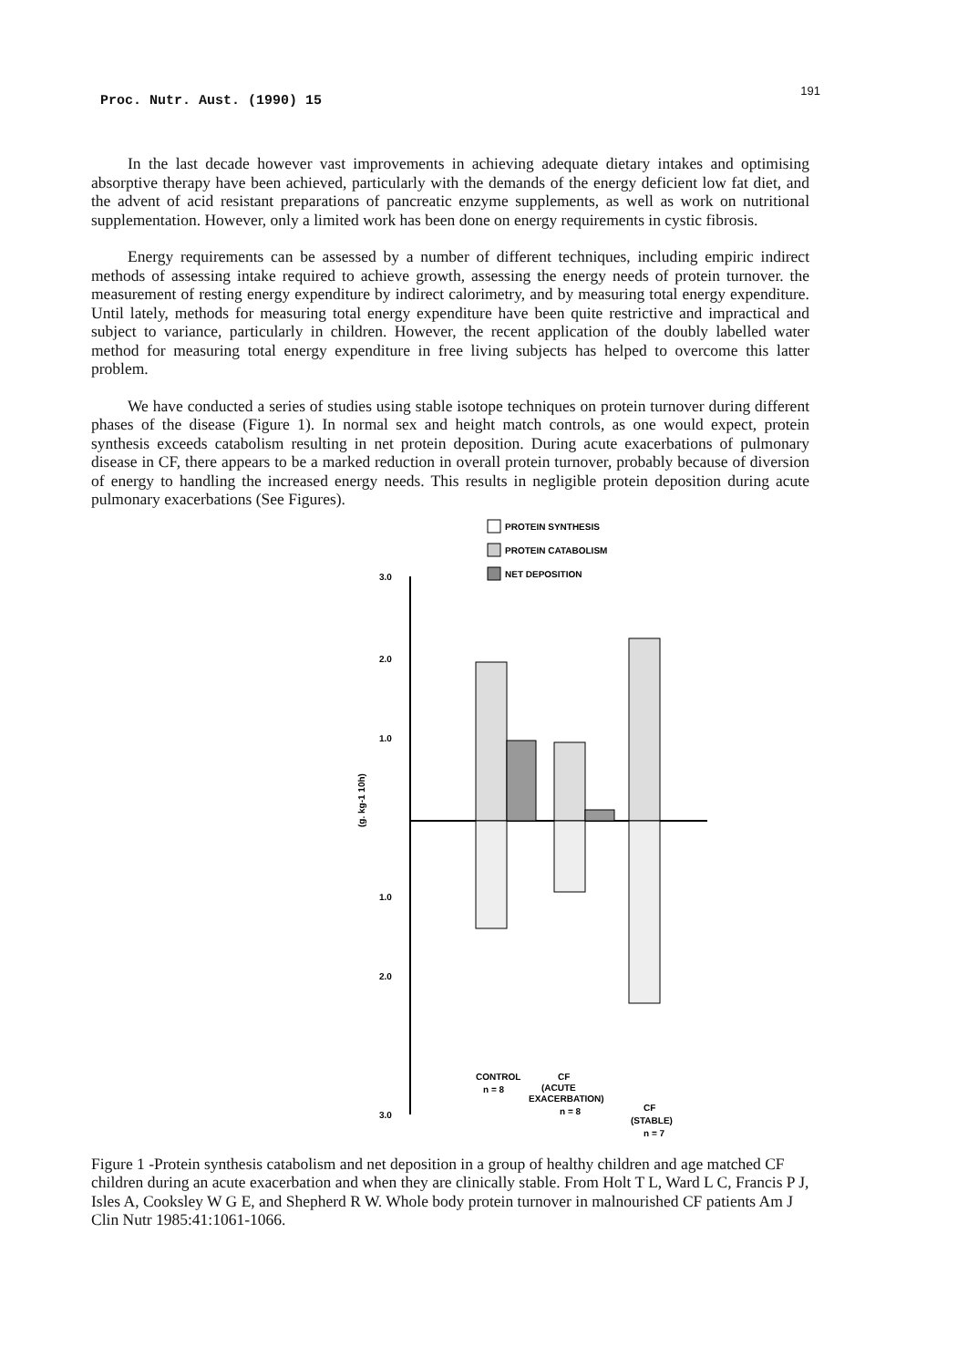Proc. Nutr. Aust. (1990) 15 191
In the last decade however vast improvements in achieving adequate dietary intakes and optimising absorptive therapy have been achieved, particularly with the demands of the energy deficient low fat diet, and the advent of acid resistant preparations of pancreatic enzyme supplements, as well as work on nutritional supplementation. However, only a limited work has been done on energy requirements in cystic fibrosis.
Energy requirements can be assessed by a number of different techniques, including empiric indirect methods of assessing intake required to achieve growth, assessing the energy needs of protein turnover. the measurement of resting energy expenditure by indirect calorimetry, and by measuring total energy expenditure. Until lately, methods for measuring total energy expenditure have been quite restrictive and impractical and subject to variance, particularly in children. However, the recent application of the doubly labelled water method for measuring total energy expenditure in free living subjects has helped to overcome this latter problem.
We have conducted a series of studies using stable isotope techniques on protein turnover during different phases of the disease (Figure 1). In normal sex and height match controls, as one would expect, protein synthesis exceeds catabolism resulting in net protein deposition. During acute exacerbations of pulmonary disease in CF, there appears to be a marked reduction in overall protein turnover, probably because of diversion of energy to handling the increased energy needs. This results in negligible protein deposition during acute pulmonary exacerbations (See Figures).
PROTEIN SYNTHESIS
PROTEIN CATABOLISM
NET DEPOSITION
3.0
2.0
1.0
1.0
2.0
3.0
(g. kg-1 10h)
CONTROL
n = 8
CF
(ACUTE
EXACERBATION)
n = 8
CF
(STABLE)
n = 7
Figure 1 -Protein synthesis catabolism and net deposition in a group of healthy children and age matched CF children during an acute exacerbation and when they are clinically stable. From Holt T L, Ward L C, Francis P J, Isles A, Cooksley W G E, and Shepherd R W. Whole body protein turnover in malnourished CF patients Am J Clin Nutr 1985:41:1061-1066.